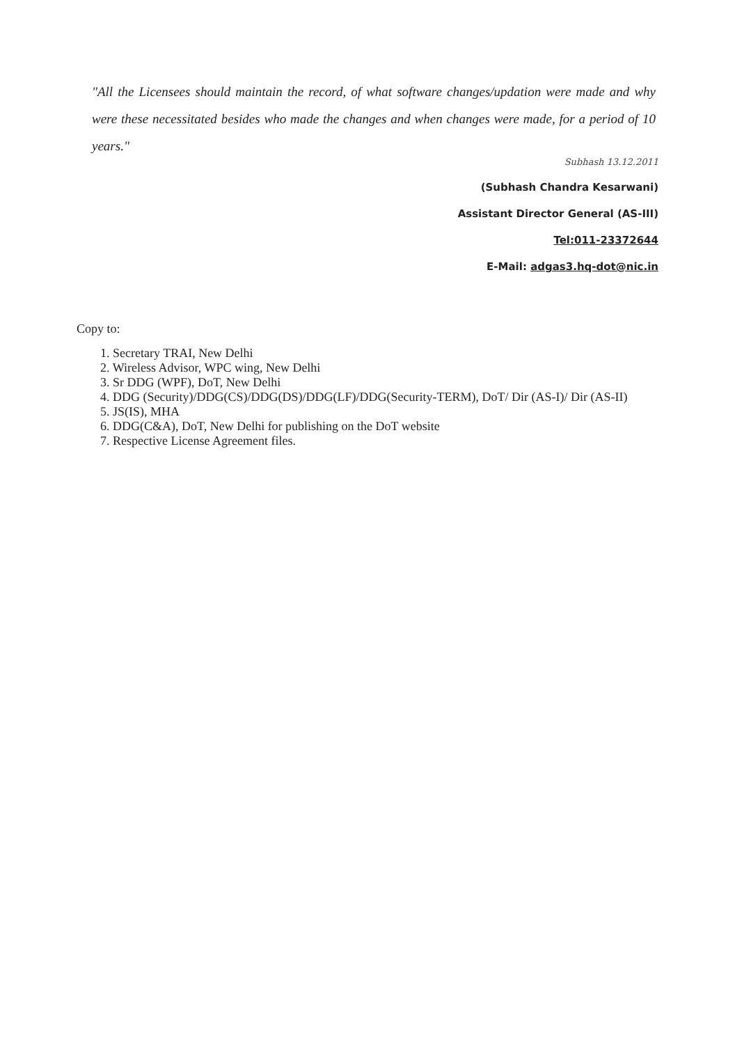"All the Licensees should maintain the record, of what software changes/updation were made and why were these necessitated besides who made the changes and when changes were made, for a period of 10 years."
Subhash 13.12.2011
(Subhash Chandra Kesarwani)
Assistant Director General (AS-III)
Tel:011-23372644
E-Mail: adgas3.hq-dot@nic.in
Copy to:
1. Secretary TRAI, New Delhi
2. Wireless Advisor, WPC wing, New Delhi
3. Sr DDG (WPF), DoT, New Delhi
4. DDG (Security)/DDG(CS)/DDG(DS)/DDG(LF)/DDG(Security-TERM), DoT/ Dir (AS-I)/ Dir (AS-II)
5. JS(IS), MHA
6. DDG(C&A), DoT, New Delhi for publishing on the DoT website
7. Respective License Agreement files.